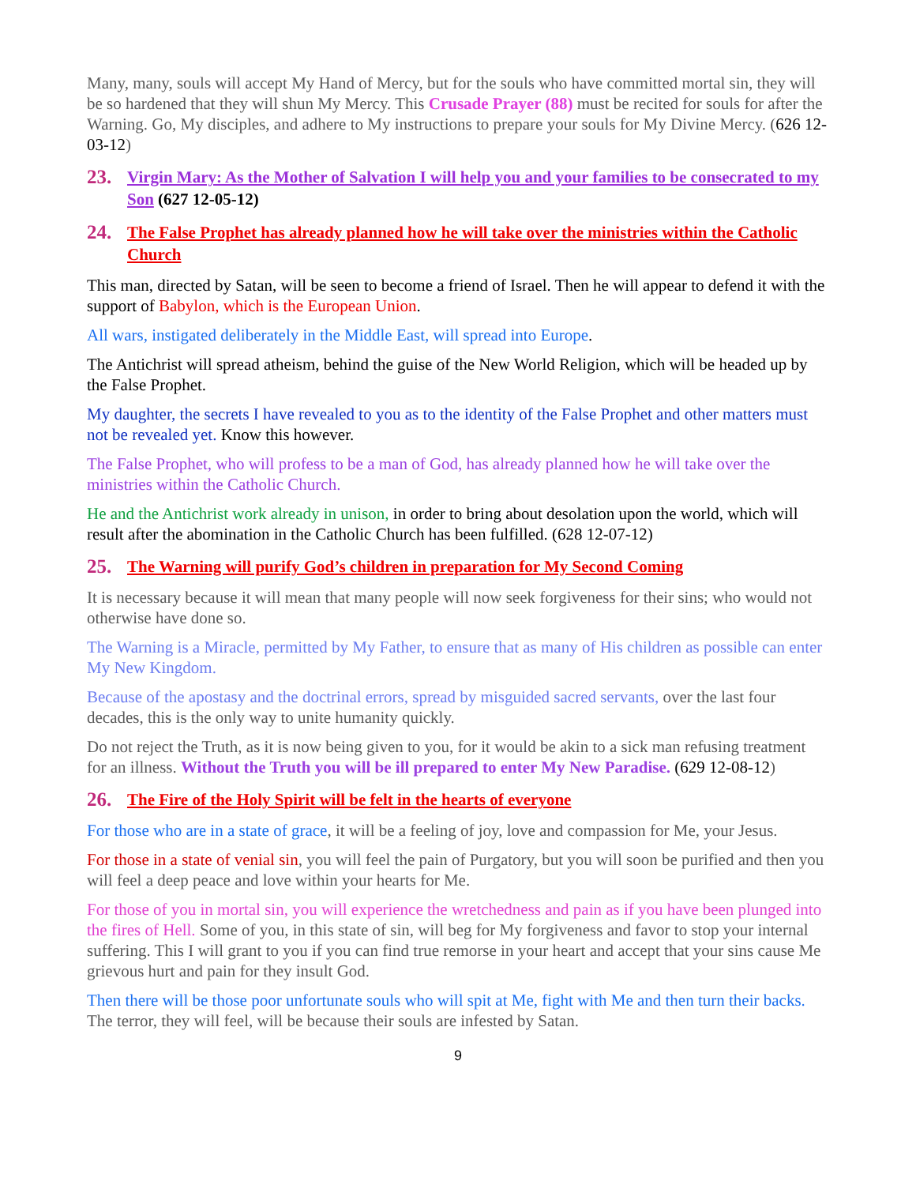Many, many, souls will accept My Hand of Mercy, but for the souls who have committed mortal sin, they will be so hardened that they will shun My Mercy. This Crusade Prayer (88) must be recited for souls for after the Warning. Go, My disciples, and adhere to My instructions to prepare your souls for My Divine Mercy. (626 12-03-12)
23. Virgin Mary: As the Mother of Salvation I will help you and your families to be consecrated to my Son (627 12-05-12)
24. The False Prophet has already planned how he will take over the ministries within the Catholic Church
This man, directed by Satan, will be seen to become a friend of Israel. Then he will appear to defend it with the support of Babylon, which is the European Union.
All wars, instigated deliberately in the Middle East, will spread into Europe.
The Antichrist will spread atheism, behind the guise of the New World Religion, which will be headed up by the False Prophet.
My daughter, the secrets I have revealed to you as to the identity of the False Prophet and other matters must not be revealed yet. Know this however.
The False Prophet, who will profess to be a man of God, has already planned how he will take over the ministries within the Catholic Church.
He and the Antichrist work already in unison, in order to bring about desolation upon the world, which will result after the abomination in the Catholic Church has been fulfilled. (628 12-07-12)
25. The Warning will purify God’s children in preparation for My Second Coming
It is necessary because it will mean that many people will now seek forgiveness for their sins; who would not otherwise have done so.
The Warning is a Miracle, permitted by My Father, to ensure that as many of His children as possible can enter My New Kingdom.
Because of the apostasy and the doctrinal errors, spread by misguided sacred servants, over the last four decades, this is the only way to unite humanity quickly.
Do not reject the Truth, as it is now being given to you, for it would be akin to a sick man refusing treatment for an illness. Without the Truth you will be ill prepared to enter My New Paradise. (629 12-08-12)
26. The Fire of the Holy Spirit will be felt in the hearts of everyone
For those who are in a state of grace, it will be a feeling of joy, love and compassion for Me, your Jesus.
For those in a state of venial sin, you will feel the pain of Purgatory, but you will soon be purified and then you will feel a deep peace and love within your hearts for Me.
For those of you in mortal sin, you will experience the wretchedness and pain as if you have been plunged into the fires of Hell. Some of you, in this state of sin, will beg for My forgiveness and favor to stop your internal suffering. This I will grant to you if you can find true remorse in your heart and accept that your sins cause Me grievous hurt and pain for they insult God.
Then there will be those poor unfortunate souls who will spit at Me, fight with Me and then turn their backs. The terror, they will feel, will be because their souls are infested by Satan.
9